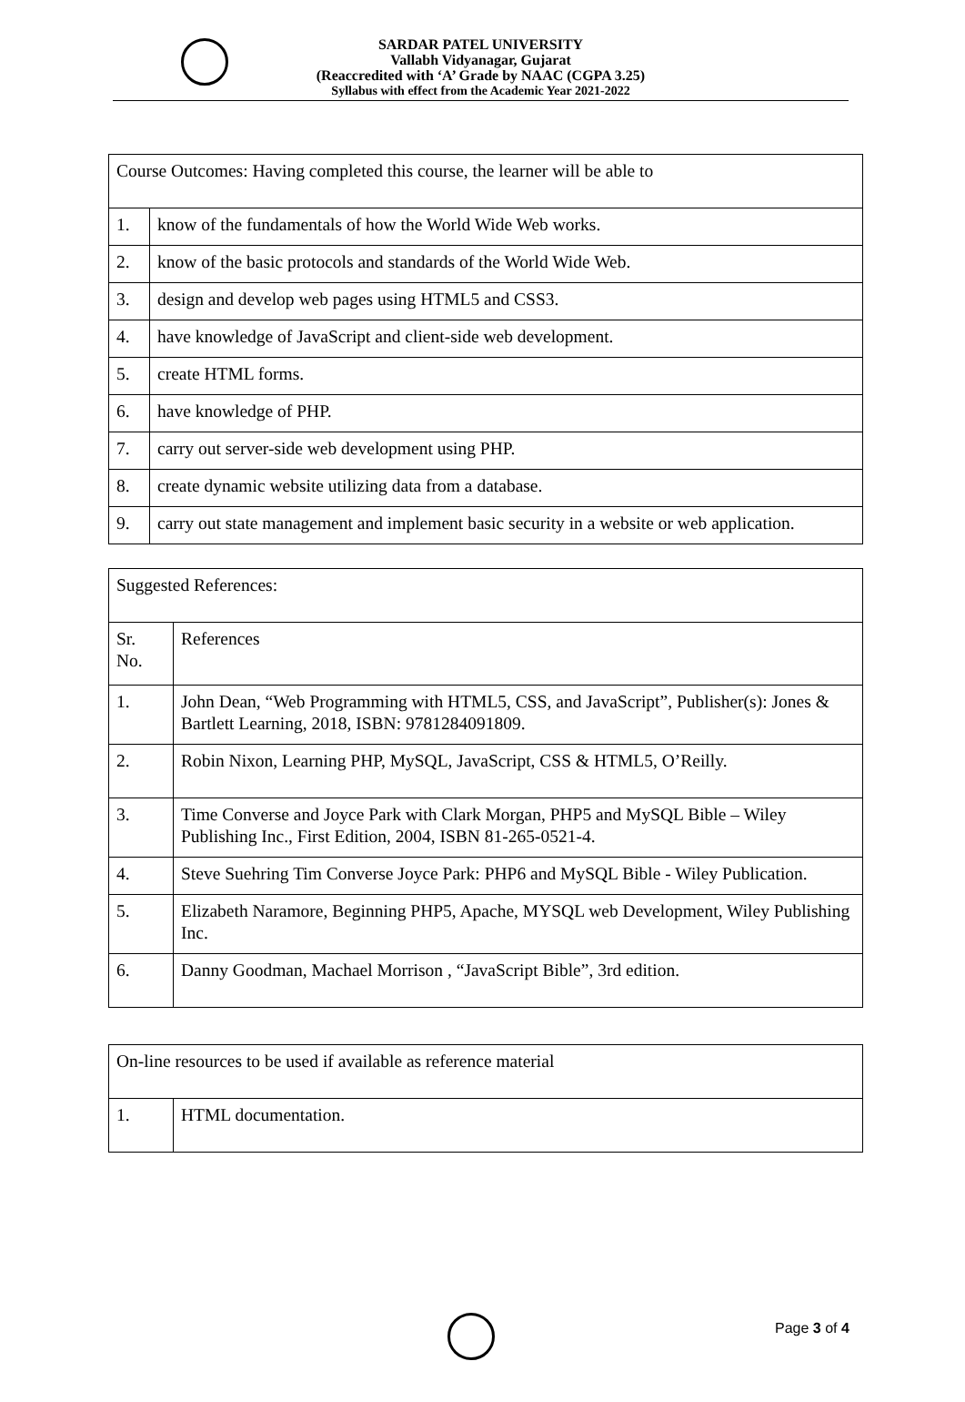SARDAR PATEL UNIVERSITY
Vallabh Vidyanagar, Gujarat
(Reaccredited with ‘A’ Grade by NAAC (CGPA 3.25)
Syllabus with effect from the Academic Year 2021-2022
| Course Outcomes: Having completed this course, the learner will be able to | |
| 1. | know of the fundamentals of how the World Wide Web works. |
| 2. | know of the basic protocols and standards of the World Wide Web. |
| 3. | design and develop web pages using HTML5 and CSS3. |
| 4. | have knowledge of JavaScript and client-side web development. |
| 5. | create HTML forms. |
| 6. | have knowledge of PHP. |
| 7. | carry out server-side web development using PHP. |
| 8. | create dynamic website utilizing data from a database. |
| 9. | carry out state management and implement basic security in a website or web application. |
| Suggested References: | |
| Sr. No. | References |
| 1. | John Dean, “Web Programming with HTML5, CSS, and JavaScript”, Publisher(s): Jones & Bartlett Learning, 2018, ISBN: 9781284091809. |
| 2. | Robin Nixon, Learning PHP, MySQL, JavaScript, CSS & HTML5, O’Reilly. |
| 3. | Time Converse and Joyce Park with Clark Morgan, PHP5 and MySQL Bible – Wiley Publishing Inc., First Edition, 2004, ISBN 81-265-0521-4. |
| 4. | Steve Suehring Tim Converse Joyce Park: PHP6 and MySQL Bible - Wiley Publication. |
| 5. | Elizabeth Naramore, Beginning PHP5, Apache, MYSQL web Development, Wiley Publishing Inc. |
| 6. | Danny Goodman, Machael Morrison , “JavaScript Bible”, 3rd edition. |
| On-line resources to be used if available as reference material | |
| 1. | HTML documentation. |
Page 3 of 4